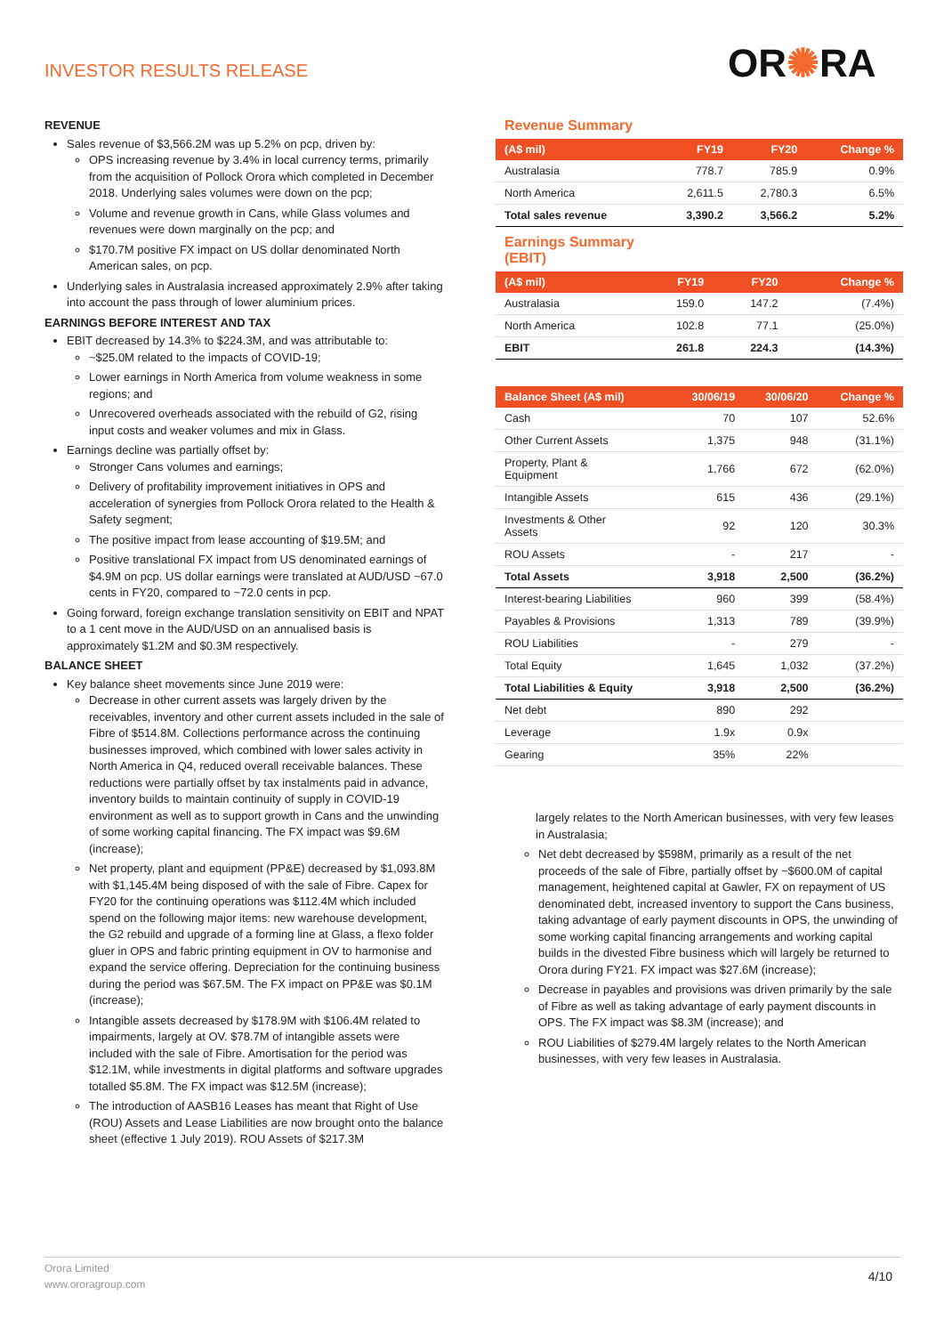INVESTOR RESULTS RELEASE OR✺RA
REVENUE
Sales revenue of $3,566.2M was up 5.2% on pcp, driven by:
OPS increasing revenue by 3.4% in local currency terms, primarily from the acquisition of Pollock Orora which completed in December 2018. Underlying sales volumes were down on the pcp;
Volume and revenue growth in Cans, while Glass volumes and revenues were down marginally on the pcp; and
$170.7M positive FX impact on US dollar denominated North American sales, on pcp.
Underlying sales in Australasia increased approximately 2.9% after taking into account the pass through of lower aluminium prices.
EARNINGS BEFORE INTEREST AND TAX
EBIT decreased by 14.3% to $224.3M, and was attributable to:
~$25.0M related to the impacts of COVID-19;
Lower earnings in North America from volume weakness in some regions; and
Unrecovered overheads associated with the rebuild of G2, rising input costs and weaker volumes and mix in Glass.
Earnings decline was partially offset by:
Stronger Cans volumes and earnings;
Delivery of profitability improvement initiatives in OPS and acceleration of synergies from Pollock Orora related to the Health & Safety segment;
The positive impact from lease accounting of $19.5M; and
Positive translational FX impact from US denominated earnings of $4.9M on pcp. US dollar earnings were translated at AUD/USD ~67.0 cents in FY20, compared to ~72.0 cents in pcp.
Going forward, foreign exchange translation sensitivity on EBIT and NPAT to a 1 cent move in the AUD/USD on an annualised basis is approximately $1.2M and $0.3M respectively.
BALANCE SHEET
Key balance sheet movements since June 2019 were:
Decrease in other current assets was largely driven by the receivables, inventory and other current assets included in the sale of Fibre of $514.8M. Collections performance across the continuing businesses improved, which combined with lower sales activity in North America in Q4, reduced overall receivable balances. These reductions were partially offset by tax instalments paid in advance, inventory builds to maintain continuity of supply in COVID-19 environment as well as to support growth in Cans and the unwinding of some working capital financing. The FX impact was $9.6M (increase);
Net property, plant and equipment (PP&E) decreased by $1,093.8M with $1,145.4M being disposed of with the sale of Fibre. Capex for FY20 for the continuing operations was $112.4M which included spend on the following major items: new warehouse development, the G2 rebuild and upgrade of a forming line at Glass, a flexo folder gluer in OPS and fabric printing equipment in OV to harmonise and expand the service offering. Depreciation for the continuing business during the period was $67.5M. The FX impact on PP&E was $0.1M (increase);
Intangible assets decreased by $178.9M with $106.4M related to impairments, largely at OV. $78.7M of intangible assets were included with the sale of Fibre. Amortisation for the period was $12.1M, while investments in digital platforms and software upgrades totalled $5.8M. The FX impact was $12.5M (increase);
The introduction of AASB16 Leases has meant that Right of Use (ROU) Assets and Lease Liabilities are now brought onto the balance sheet (effective 1 July 2019). ROU Assets of $217.3M
Revenue Summary
| (A$ mil) | FY19 | FY20 | Change % |
| --- | --- | --- | --- |
| Australasia | 778.7 | 785.9 | 0.9% |
| North America | 2,611.5 | 2,780.3 | 6.5% |
| Total sales revenue | 3,390.2 | 3,566.2 | 5.2% |
Earnings Summary
(EBIT)
| (A$ mil) | FY19 | FY20 | Change % |
| --- | --- | --- | --- |
| Australasia | 159.0 | 147.2 | (7.4%) |
| North America | 102.8 | 77.1 | (25.0%) |
| EBIT | 261.8 | 224.3 | (14.3%) |
| Balance Sheet (A$ mil) | 30/06/19 | 30/06/20 | Change % |
| --- | --- | --- | --- |
| Cash | 70 | 107 | 52.6% |
| Other Current Assets | 1,375 | 948 | (31.1%) |
| Property, Plant & Equipment | 1,766 | 672 | (62.0%) |
| Intangible Assets | 615 | 436 | (29.1%) |
| Investments & Other Assets | 92 | 120 | 30.3% |
| ROU Assets | - | 217 | - |
| Total Assets | 3,918 | 2,500 | (36.2%) |
| Interest-bearing Liabilities | 960 | 399 | (58.4%) |
| Payables & Provisions | 1,313 | 789 | (39.9%) |
| ROU Liabilities | - | 279 | - |
| Total Equity | 1,645 | 1,032 | (37.2%) |
| Total Liabilities & Equity | 3,918 | 2,500 | (36.2%) |
| Net debt | 890 | 292 | |
| Leverage | 1.9x | 0.9x | |
| Gearing | 35% | 22% | |
largely relates to the North American businesses, with very few leases in Australasia;
Net debt decreased by $598M, primarily as a result of the net proceeds of the sale of Fibre, partially offset by ~$600.0M of capital management, heightened capital at Gawler, FX on repayment of US denominated debt, increased inventory to support the Cans business, taking advantage of early payment discounts in OPS, the unwinding of some working capital financing arrangements and working capital builds in the divested Fibre business which will largely be returned to Orora during FY21. FX impact was $27.6M (increase);
Decrease in payables and provisions was driven primarily by the sale of Fibre as well as taking advantage of early payment discounts in OPS. The FX impact was $8.3M (increase); and
ROU Liabilities of $279.4M largely relates to the North American businesses, with very few leases in Australasia.
Orora Limited
www.ororagroup.com
4/10